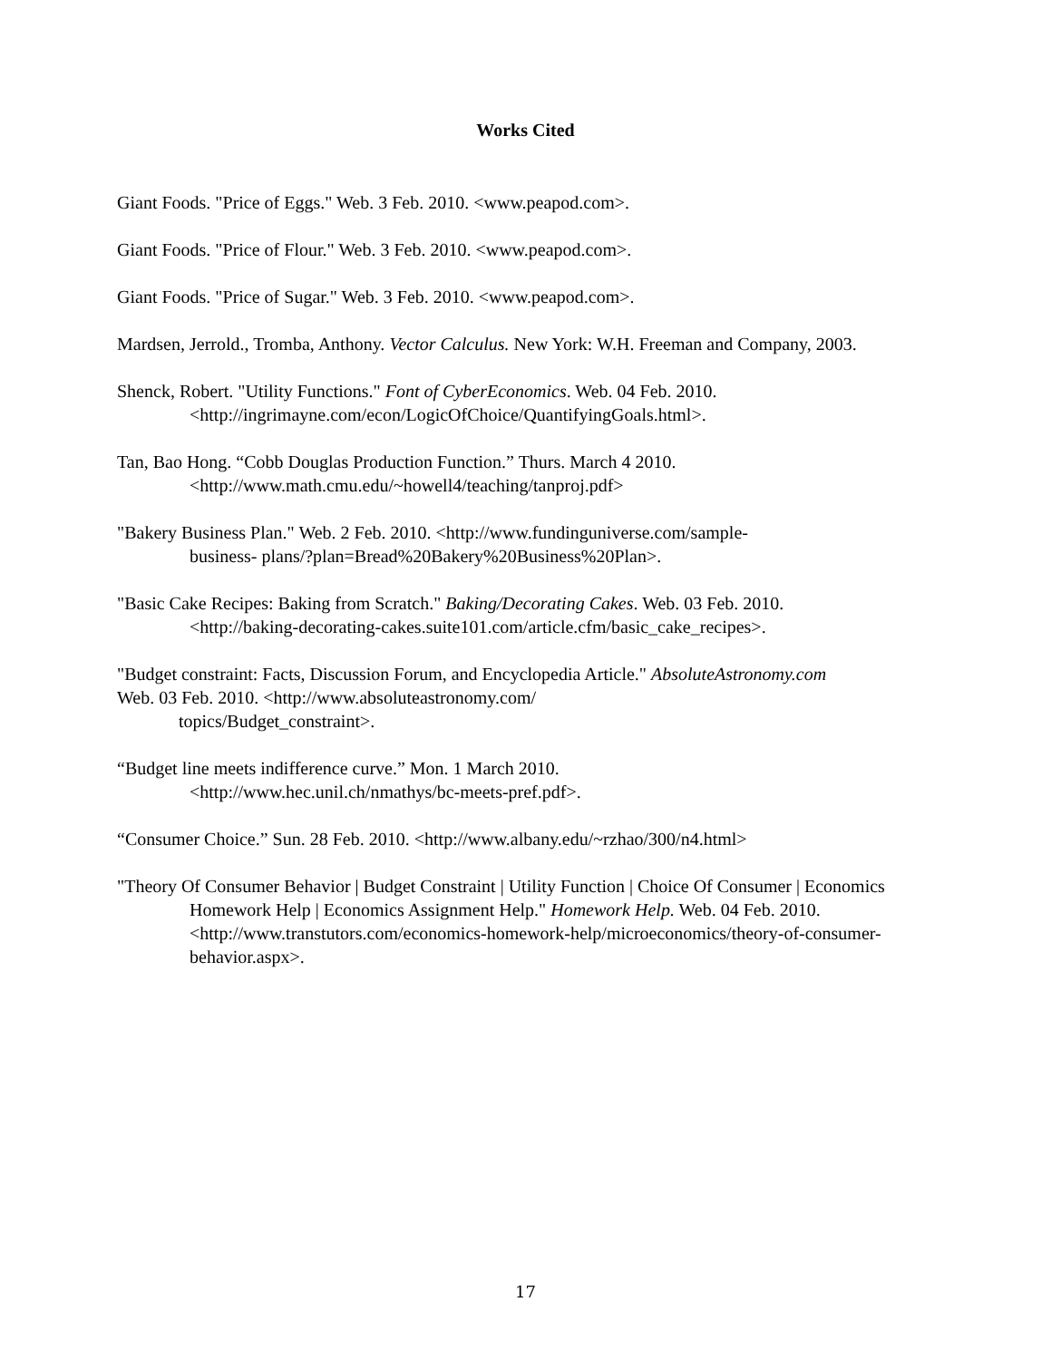Works Cited
Giant Foods. "Price of Eggs." Web. 3 Feb. 2010. <www.peapod.com>.
Giant Foods. "Price of Flour." Web. 3 Feb. 2010. <www.peapod.com>.
Giant Foods. "Price of Sugar." Web. 3 Feb. 2010. <www.peapod.com>.
Mardsen, Jerrold., Tromba, Anthony. Vector Calculus. New York: W.H. Freeman and Company, 2003.
Shenck, Robert. "Utility Functions." Font of CyberEconomics. Web. 04 Feb. 2010.
<http://ingrimayne.com/econ/LogicOfChoice/QuantifyingGoals.html>.
Tan, Bao Hong. “Cobb Douglas Production Function.” Thurs. March 4 2010.
<http://www.math.cmu.edu/~howell4/teaching/tanproj.pdf>
"Bakery Business Plan." Web. 2 Feb. 2010. <http://www.fundinguniverse.com/sample-
business- plans/?plan=Bread%20Bakery%20Business%20Plan>.
"Basic Cake Recipes: Baking from Scratch." Baking/Decorating Cakes. Web. 03 Feb. 2010.
<http://baking-decorating-cakes.suite101.com/article.cfm/basic_cake_recipes>.
"Budget constraint: Facts, Discussion Forum, and Encyclopedia Article." AbsoluteAstronomy.com
Web. 03 Feb. 2010. <http://www.absoluteastronomy.com/
topics/Budget_constraint>.
“Budget line meets indifference curve.” Mon. 1 March 2010.
<http://www.hec.unil.ch/nmathys/bc-meets-pref.pdf>.
“Consumer Choice.” Sun. 28 Feb. 2010. <http://www.albany.edu/~rzhao/300/n4.html>
"Theory Of Consumer Behavior | Budget Constraint | Utility Function | Choice Of Consumer | Economics Homework Help | Economics Assignment Help." Homework Help. Web. 04 Feb. 2010. <http://www.transtutors.com/economics-homework-help/microeconomics/theory-of-consumer-behavior.aspx>.
17